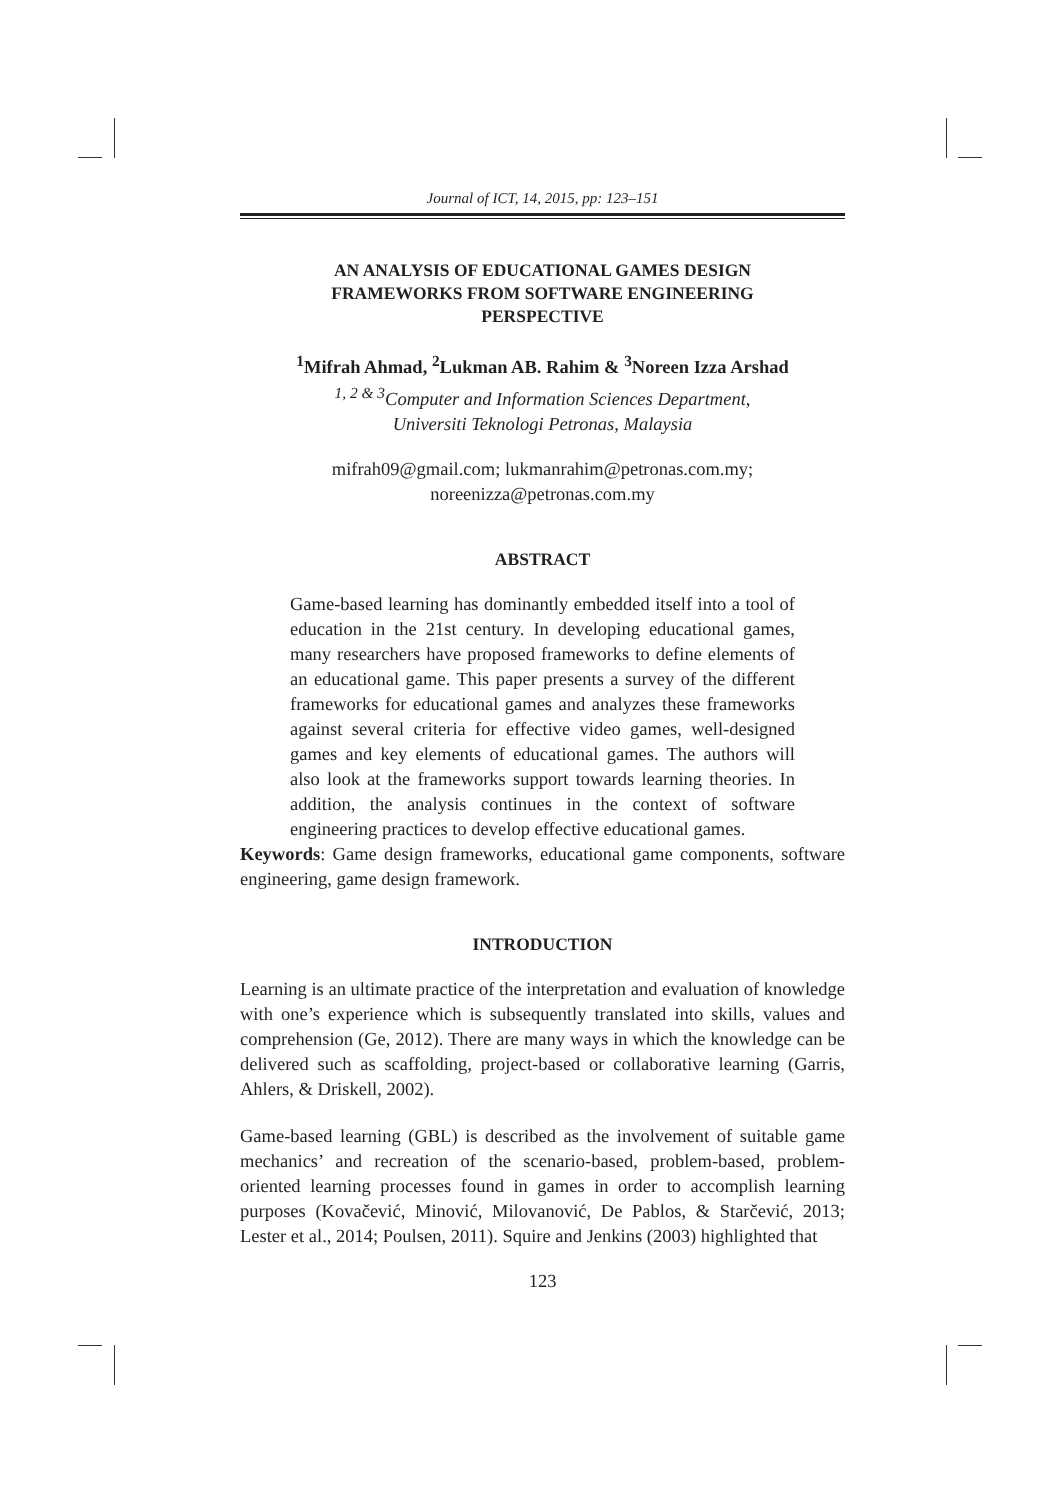Journal of ICT, 14, 2015, pp: 123–151
AN ANALYSIS OF EDUCATIONAL GAMES DESIGN
FRAMEWORKS FROM SOFTWARE ENGINEERING
PERSPECTIVE
<sup>1</sup> Mifrah Ahmad, <sup>2</sup>Lukman AB. Rahim & <sup>3</sup>Noreen Izza Arshad
<sup>1, 2 & 3</sup>Computer and Information Sciences Department,
Universiti Teknologi Petronas, Malaysia
mifrah09@gmail.com; lukmanrahim@petronas.com.my;
noreenizza@petronas.com.my
ABSTRACT
Game-based learning has dominantly embedded itself into a tool of education in the 21st century. In developing educational games, many researchers have proposed frameworks to define elements of an educational game. This paper presents a survey of the different frameworks for educational games and analyzes these frameworks against several criteria for effective video games, well-designed games and key elements of educational games. The authors will also look at the frameworks support towards learning theories. In addition, the analysis continues in the context of software engineering practices to develop effective educational games.
Keywords: Game design frameworks, educational game components, software engineering, game design framework.
INTRODUCTION
Learning is an ultimate practice of the interpretation and evaluation of knowledge with one’s experience which is subsequently translated into skills, values and comprehension (Ge, 2012). There are many ways in which the knowledge can be delivered such as scaffolding, project-based or collaborative learning (Garris, Ahlers, & Driskell, 2002).
Game-based learning (GBL) is described as the involvement of suitable game mechanics’ and recreation of the scenario-based, problem-based, problem-oriented learning processes found in games in order to accomplish learning purposes (Kovačević, Minović, Milovanović, De Pablos, & Starčević, 2013; Lester et al., 2014; Poulsen, 2011). Squire and Jenkins (2003) highlighted that
123